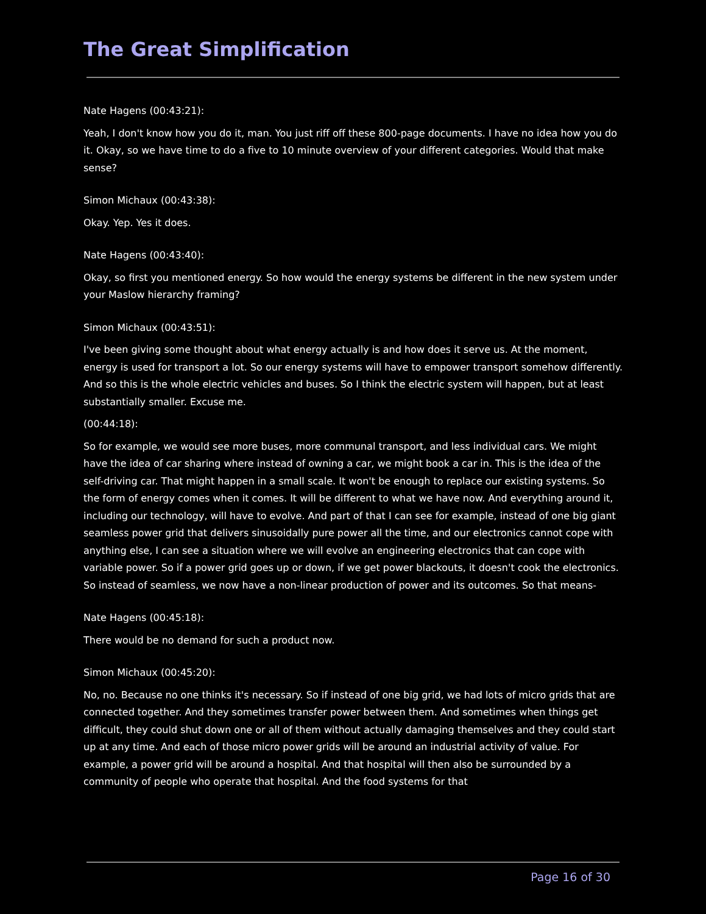The Great Simplification
Nate Hagens (00:43:21):
Yeah, I don't know how you do it, man. You just riff off these 800-page documents. I have no idea how you do it. Okay, so we have time to do a five to 10 minute overview of your different categories. Would that make sense?
Simon Michaux (00:43:38):
Okay. Yep. Yes it does.
Nate Hagens (00:43:40):
Okay, so first you mentioned energy. So how would the energy systems be different in the new system under your Maslow hierarchy framing?
Simon Michaux (00:43:51):
I've been giving some thought about what energy actually is and how does it serve us. At the moment, energy is used for transport a lot. So our energy systems will have to empower transport somehow differently. And so this is the whole electric vehicles and buses. So I think the electric system will happen, but at least substantially smaller. Excuse me.
(00:44:18):
So for example, we would see more buses, more communal transport, and less individual cars. We might have the idea of car sharing where instead of owning a car, we might book a car in. This is the idea of the self-driving car. That might happen in a small scale. It won't be enough to replace our existing systems. So the form of energy comes when it comes. It will be different to what we have now. And everything around it, including our technology, will have to evolve. And part of that I can see for example, instead of one big giant seamless power grid that delivers sinusoidally pure power all the time, and our electronics cannot cope with anything else, I can see a situation where we will evolve an engineering electronics that can cope with variable power. So if a power grid goes up or down, if we get power blackouts, it doesn't cook the electronics. So instead of seamless, we now have a non-linear production of power and its outcomes. So that means-
Nate Hagens (00:45:18):
There would be no demand for such a product now.
Simon Michaux (00:45:20):
No, no. Because no one thinks it's necessary. So if instead of one big grid, we had lots of micro grids that are connected together. And they sometimes transfer power between them. And sometimes when things get difficult, they could shut down one or all of them without actually damaging themselves and they could start up at any time. And each of those micro power grids will be around an industrial activity of value. For example, a power grid will be around a hospital. And that hospital will then also be surrounded by a community of people who operate that hospital. And the food systems for that
Page 16 of 30